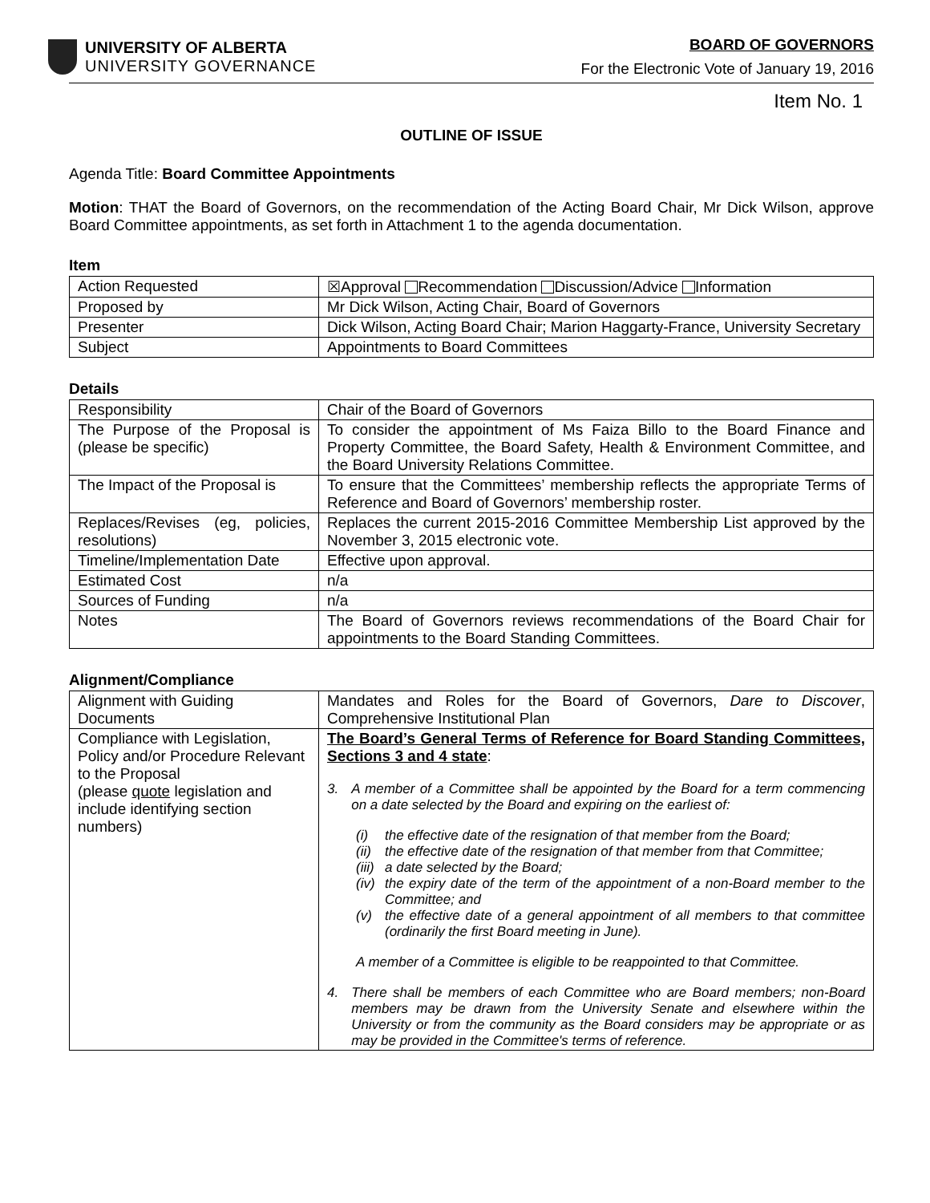UNIVERSITY OF ALBERTA
UNIVERSITY GOVERNANCE
BOARD OF GOVERNORS
For the Electronic Vote of January 19, 2016
Item No. 1
OUTLINE OF ISSUE
Agenda Title: Board Committee Appointments
Motion: THAT the Board of Governors, on the recommendation of the Acting Board Chair, Mr Dick Wilson, approve Board Committee appointments, as set forth in Attachment 1 to the agenda documentation.
Item
| Action Requested | ☒Approval Recommendation Discussion/Advice Information |
| Proposed by | Mr Dick Wilson, Acting Chair, Board of Governors |
| Presenter | Dick Wilson, Acting Board Chair; Marion Haggarty-France, University Secretary |
| Subject | Appointments to Board Committees |
Details
| Responsibility | Chair of the Board of Governors |
| The Purpose of the Proposal is (please be specific) | To consider the appointment of Ms Faiza Billo to the Board Finance and Property Committee, the Board Safety, Health & Environment Committee, and the Board University Relations Committee. |
| The Impact of the Proposal is | To ensure that the Committees’ membership reflects the appropriate Terms of Reference and Board of Governors’ membership roster. |
| Replaces/Revises (eg, policies, resolutions) | Replaces the current 2015-2016 Committee Membership List approved by the November 3, 2015 electronic vote. |
| Timeline/Implementation Date | Effective upon approval. |
| Estimated Cost | n/a |
| Sources of Funding | n/a |
| Notes | The Board of Governors reviews recommendations of the Board Chair for appointments to the Board Standing Committees. |
Alignment/Compliance
| Alignment with Guiding Documents | Mandates and Roles for the Board of Governors, Dare to Discover , Comprehensive Institutional Plan |
| Compliance with Legislation, Policy and/or Procedure Relevant to the Proposal (please quote legislation and include identifying section numbers) | The Board’s General Terms of Reference for Board Standing Committees, Sections 3 and 4 state : 3. A member of a Committee shall be appointed by the Board for a term commencing on a date selected by the Board and expiring on the earliest of: (i) the effective date of the resignation of that member from the Board; (ii) the effective date of the resignation of that member from that Committee; (iii) a date selected by the Board; (iv) the expiry date of the term of the appointment of a non-Board member to the Committee; and (v) the effective date of a general appointment of all members to that committee (ordinarily the first Board meeting in June). A member of a Committee is eligible to be reappointed to that Committee. 4. There shall be members of each Committee who are Board members; non-Board members may be drawn from the University Senate and elsewhere within the University or from the community as the Board considers may be appropriate or as may be provided in the Committee's terms of reference. |